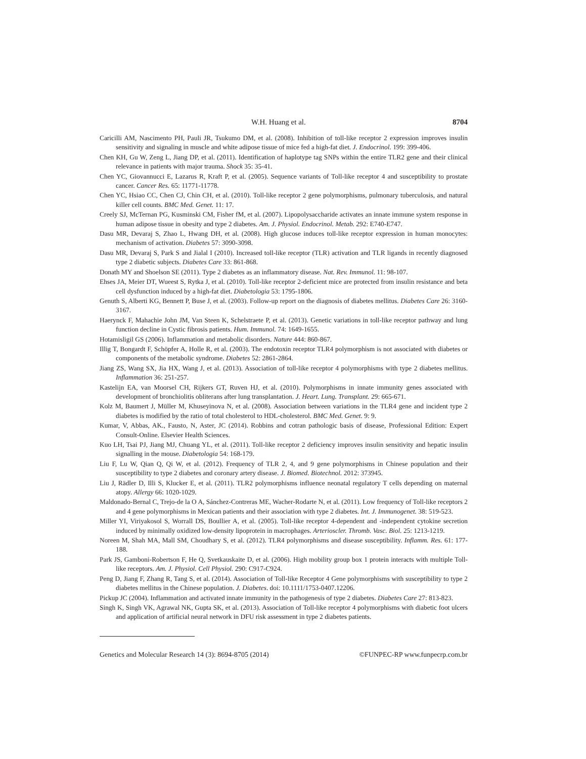W.H. Huang et al. 8704
Caricilli AM, Nascimento PH, Pauli JR, Tsukumo DM, et al. (2008). Inhibition of toll-like receptor 2 expression improves insulin sensitivity and signaling in muscle and white adipose tissue of mice fed a high-fat diet. J. Endocrinol. 199: 399-406.
Chen KH, Gu W, Zeng L, Jiang DP, et al. (2011). Identification of haplotype tag SNPs within the entire TLR2 gene and their clinical relevance in patients with major trauma. Shock 35: 35-41.
Chen YC, Giovannucci E, Lazarus R, Kraft P, et al. (2005). Sequence variants of Toll-like receptor 4 and susceptibility to prostate cancer. Cancer Res. 65: 11771-11778.
Chen YC, Hsiao CC, Chen CJ, Chin CH, et al. (2010). Toll-like receptor 2 gene polymorphisms, pulmonary tuberculosis, and natural killer cell counts. BMC Med. Genet. 11: 17.
Creely SJ, McTernan PG, Kusminski CM, Fisher fM, et al. (2007). Lipopolysaccharide activates an innate immune system response in human adipose tissue in obesity and type 2 diabetes. Am. J. Physiol. Endocrinol. Metab. 292: E740-E747.
Dasu MR, Devaraj S, Zhao L, Hwang DH, et al. (2008). High glucose induces toll-like receptor expression in human monocytes: mechanism of activation. Diabetes 57: 3090-3098.
Dasu MR, Devaraj S, Park S and Jialal I (2010). Increased toll-like receptor (TLR) activation and TLR ligands in recently diagnosed type 2 diabetic subjects. Diabetes Care 33: 861-868.
Donath MY and Shoelson SE (2011). Type 2 diabetes as an inflammatory disease. Nat. Rev. Immunol. 11: 98-107.
Ehses JA, Meier DT, Wueest S, Rytka J, et al. (2010). Toll-like receptor 2-deficient mice are protected from insulin resistance and beta cell dysfunction induced by a high-fat diet. Diabetologia 53: 1795-1806.
Genuth S, Alberti KG, Bennett P, Buse J, et al. (2003). Follow-up report on the diagnosis of diabetes mellitus. Diabetes Care 26: 3160-3167.
Haerynck F, Mahachie John JM, Van Steen K, Schelstraete P, et al. (2013). Genetic variations in toll-like receptor pathway and lung function decline in Cystic fibrosis patients. Hum. Immunol. 74: 1649-1655.
Hotamisligil GS (2006). Inflammation and metabolic disorders. Nature 444: 860-867.
Illig T, Bongardt F, Schöpfer A, Holle R, et al. (2003). The endotoxin receptor TLR4 polymorphism is not associated with diabetes or components of the metabolic syndrome. Diabetes 52: 2861-2864.
Jiang ZS, Wang SX, Jia HX, Wang J, et al. (2013). Association of toll-like receptor 4 polymorphisms with type 2 diabetes mellitus. Inflammation 36: 251-257.
Kastelijn EA, van Moorsel CH, Rijkers GT, Ruven HJ, et al. (2010). Polymorphisms in innate immunity genes associated with development of bronchiolitis obliterans after lung transplantation. J. Heart. Lung. Transplant. 29: 665-671.
Kolz M, Baumert J, Müller M, Khuseyinova N, et al. (2008). Association between variations in the TLR4 gene and incident type 2 diabetes is modified by the ratio of total cholesterol to HDL-cholesterol. BMC Med. Genet. 9: 9.
Kumar, V, Abbas, AK., Fausto, N, Aster, JC (2014). Robbins and cotran pathologic basis of disease, Professional Edition: Expert Consult-Online. Elsevier Health Sciences.
Kuo LH, Tsai PJ, Jiang MJ, Chuang YL, et al. (2011). Toll-like receptor 2 deficiency improves insulin sensitivity and hepatic insulin signalling in the mouse. Diabetologia 54: 168-179.
Liu F, Lu W, Qian Q, Qi W, et al. (2012). Frequency of TLR 2, 4, and 9 gene polymorphisms in Chinese population and their susceptibility to type 2 diabetes and coronary artery disease. J. Biomed. Biotechnol. 2012: 373945.
Liu J, Rädler D, Illi S, Klucker E, et al. (2011). TLR2 polymorphisms influence neonatal regulatory T cells depending on maternal atopy. Allergy 66: 1020-1029.
Maldonado-Bernal C, Trejo-de la O A, Sánchez-Contreras ME, Wacher-Rodarte N, et al. (2011). Low frequency of Toll-like receptors 2 and 4 gene polymorphisms in Mexican patients and their association with type 2 diabetes. Int. J. Immunogenet. 38: 519-523.
Miller YI, Viriyakosol S, Worrall DS, Boullier A, et al. (2005). Toll-like receptor 4-dependent and -independent cytokine secretion induced by minimally oxidized low-density lipoprotein in macrophages. Arterioscler. Thromb. Vasc. Biol. 25: 1213-1219.
Noreen M, Shah MA, Mall SM, Choudhary S, et al. (2012). TLR4 polymorphisms and disease susceptibility. Inflamm. Res. 61: 177-188.
Park JS, Gamboni-Robertson F, He Q, Svetkauskaite D, et al. (2006). High mobility group box 1 protein interacts with multiple Toll-like receptors. Am. J. Physiol. Cell Physiol. 290: C917-C924.
Peng D, Jiang F, Zhang R, Tang S, et al. (2014). Association of Toll-like Receptor 4 Gene polymorphisms with susceptibility to type 2 diabetes mellitus in the Chinese population. J. Diabetes. doi: 10.1111/1753-0407.12206.
Pickup JC (2004). Inflammation and activated innate immunity in the pathogenesis of type 2 diabetes. Diabetes Care 27: 813-823.
Singh K, Singh VK, Agrawal NK, Gupta SK, et al. (2013). Association of Toll-like receptor 4 polymorphisms with diabetic foot ulcers and application of artificial neural network in DFU risk assessment in type 2 diabetes patients.
Genetics and Molecular Research 14 (3): 8694-8705 (2014) ©FUNPEC-RP www.funpecrp.com.br